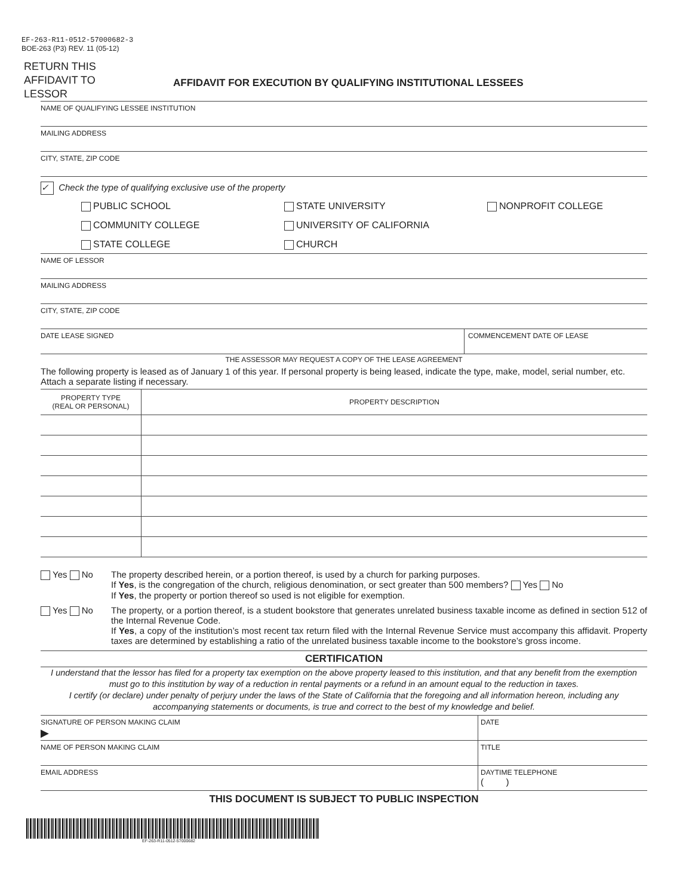EF-263-R11-0512-57000682-3
BOE-263 (P3) REV. 11 (05-12)
RETURN THIS
AFFIDAVIT TO
LESSOR
AFFIDAVIT FOR EXECUTION BY QUALIFYING INSTITUTIONAL LESSEES
NAME OF QUALIFYING LESSEE INSTITUTION
MAILING ADDRESS
CITY, STATE, ZIP CODE
✓ Check the type of qualifying exclusive use of the property
PUBLIC SCHOOL
STATE UNIVERSITY
NONPROFIT COLLEGE
COMMUNITY COLLEGE
UNIVERSITY OF CALIFORNIA
STATE COLLEGE
CHURCH
NAME OF LESSOR
MAILING ADDRESS
CITY, STATE, ZIP CODE
DATE LEASE SIGNED COMMENCEMENT DATE OF LEASE
THE ASSESSOR MAY REQUEST A COPY OF THE LEASE AGREEMENT
The following property is leased as of January 1 of this year. If personal property is being leased, indicate the type, make, model, serial number, etc. Attach a separate listing if necessary.
| PROPERTY TYPE (REAL OR PERSONAL) | PROPERTY DESCRIPTION |
| --- | --- |
Yes No The property described herein, or a portion thereof, is used by a church for parking purposes.
If Yes, is the congregation of the church, religious denomination, or sect greater than 500 members? Yes No
If Yes, the property or portion thereof so used is not eligible for exemption.
Yes No The property, or a portion thereof, is a student bookstore that generates unrelated business taxable income as defined in section 512 of the Internal Revenue Code.
If Yes, a copy of the institution’s most recent tax return filed with the Internal Revenue Service must accompany this affidavit. Property taxes are determined by establishing a ratio of the unrelated business taxable income to the bookstore’s gross income.
CERTIFICATION
I understand that the lessor has filed for a property tax exemption on the above property leased to this institution, and that any benefit from the exemption must go to this institution by way of a reduction in rental payments or a refund in an amount equal to the reduction in taxes.
I certify (or declare) under penalty of perjury under the laws of the State of California that the foregoing and all information hereon, including any accompanying statements or documents, is true and correct to the best of my knowledge and belief.
SIGNATURE OF PERSON MAKING CLAIM
▶
DATE
NAME OF PERSON MAKING CLAIM TITLE
EMAIL ADDRESS DAYTIME TELEPHONE
( )
THIS DOCUMENT IS SUBJECT TO PUBLIC INSPECTION
EF-263-R11-0512-57000682